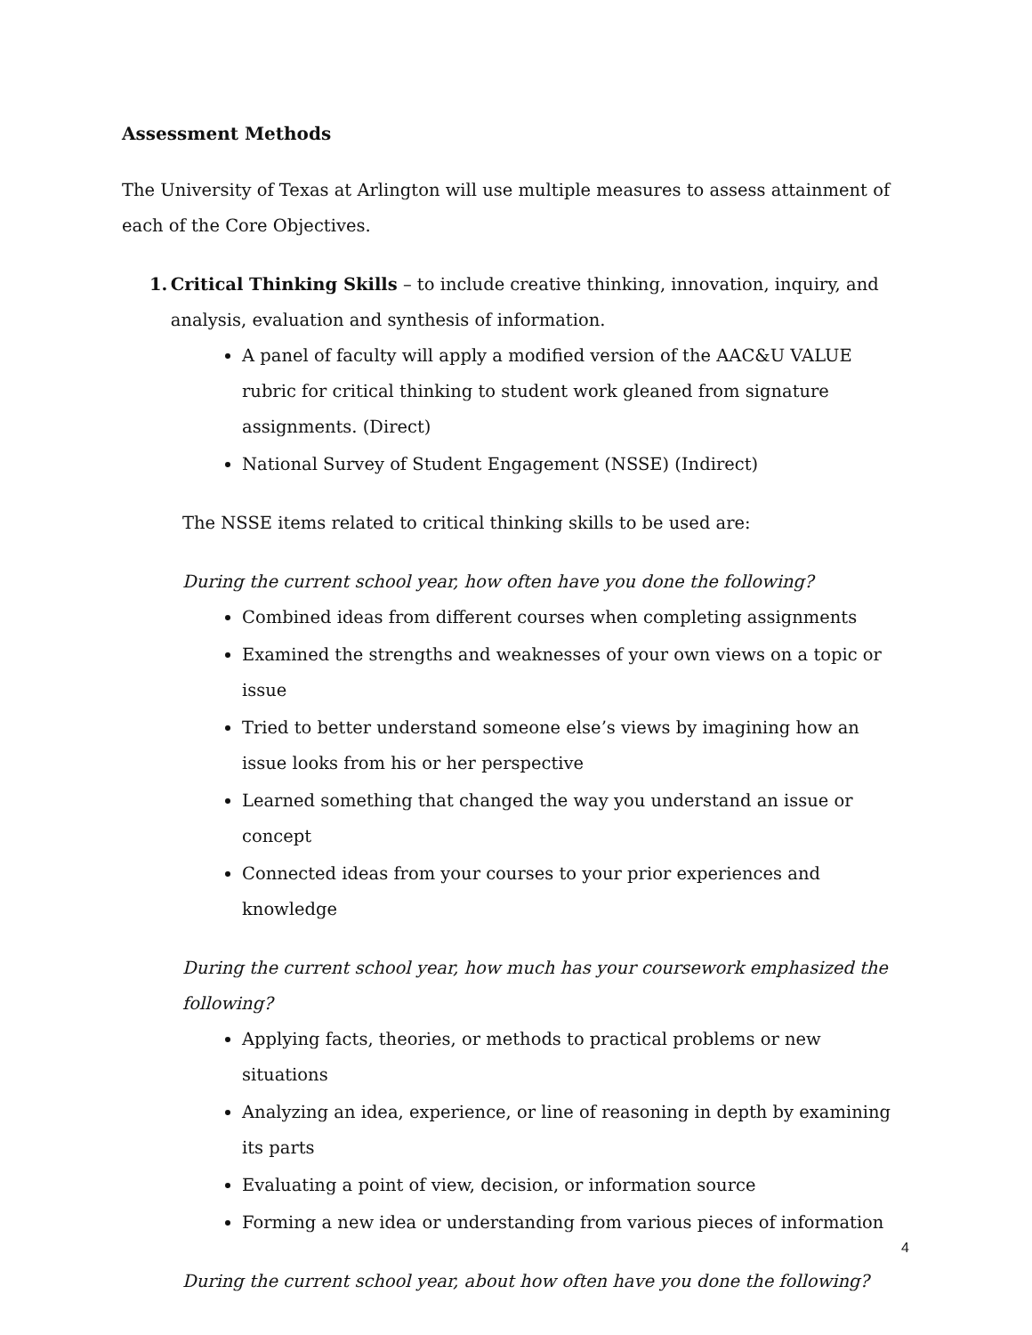Assessment Methods
The University of Texas at Arlington will use multiple measures to assess attainment of each of the Core Objectives.
1. Critical Thinking Skills – to include creative thinking, innovation, inquiry, and analysis, evaluation and synthesis of information.
A panel of faculty will apply a modified version of the AAC&U VALUE rubric for critical thinking to student work gleaned from signature assignments. (Direct)
National Survey of Student Engagement (NSSE) (Indirect)
The NSSE items related to critical thinking skills to be used are:
During the current school year, how often have you done the following?
Combined ideas from different courses when completing assignments
Examined the strengths and weaknesses of your own views on a topic or issue
Tried to better understand someone else’s views by imagining how an issue looks from his or her perspective
Learned something that changed the way you understand an issue or concept
Connected ideas from your courses to your prior experiences and knowledge
During the current school year, how much has your coursework emphasized the following?
Applying facts, theories, or methods to practical problems or new situations
Analyzing an idea, experience, or line of reasoning in depth by examining its parts
Evaluating a point of view, decision, or information source
Forming a new idea or understanding from various pieces of information
During the current school year, about how often have you done the following?
4